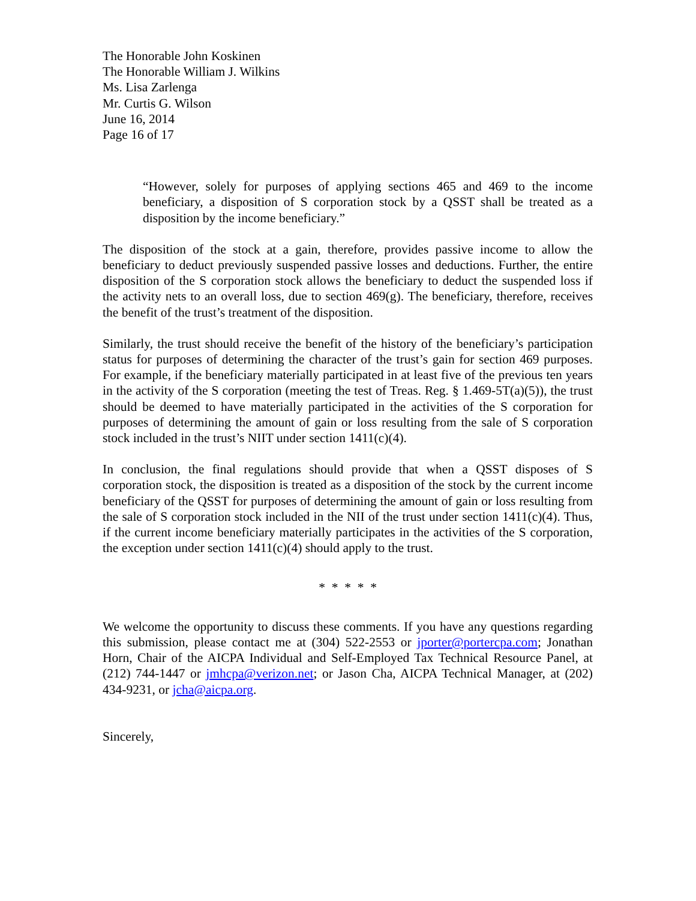The Honorable John Koskinen
The Honorable William J. Wilkins
Ms. Lisa Zarlenga
Mr. Curtis G. Wilson
June 16, 2014
Page 16 of 17
“However, solely for purposes of applying sections 465 and 469 to the income beneficiary, a disposition of S corporation stock by a QSST shall be treated as a disposition by the income beneficiary.”
The disposition of the stock at a gain, therefore, provides passive income to allow the beneficiary to deduct previously suspended passive losses and deductions. Further, the entire disposition of the S corporation stock allows the beneficiary to deduct the suspended loss if the activity nets to an overall loss, due to section 469(g). The beneficiary, therefore, receives the benefit of the trust’s treatment of the disposition.
Similarly, the trust should receive the benefit of the history of the beneficiary’s participation status for purposes of determining the character of the trust’s gain for section 469 purposes. For example, if the beneficiary materially participated in at least five of the previous ten years in the activity of the S corporation (meeting the test of Treas. Reg. § 1.469-5T(a)(5)), the trust should be deemed to have materially participated in the activities of the S corporation for purposes of determining the amount of gain or loss resulting from the sale of S corporation stock included in the trust’s NIIT under section 1411(c)(4).
In conclusion, the final regulations should provide that when a QSST disposes of S corporation stock, the disposition is treated as a disposition of the stock by the current income beneficiary of the QSST for purposes of determining the amount of gain or loss resulting from the sale of S corporation stock included in the NII of the trust under section 1411(c)(4). Thus, if the current income beneficiary materially participates in the activities of the S corporation, the exception under section 1411(c)(4) should apply to the trust.
* * * * *
We welcome the opportunity to discuss these comments. If you have any questions regarding this submission, please contact me at (304) 522-2553 or jporter@portercpa.com; Jonathan Horn, Chair of the AICPA Individual and Self-Employed Tax Technical Resource Panel, at (212) 744-1447 or jmhcpa@verizon.net; or Jason Cha, AICPA Technical Manager, at (202) 434-9231, or jcha@aicpa.org.
Sincerely,